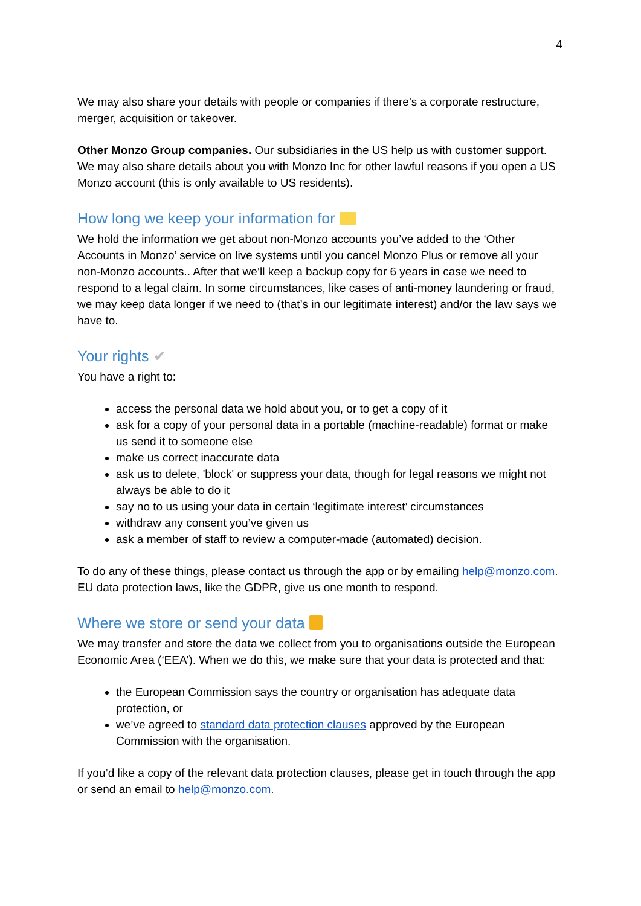4
We may also share your details with people or companies if there’s a corporate restructure, merger, acquisition or takeover.
Other Monzo Group companies. Our subsidiaries in the US help us with customer support. We may also share details about you with Monzo Inc for other lawful reasons if you open a US Monzo account (this is only available to US residents).
How long we keep your information for
We hold the information we get about non-Monzo accounts you’ve added to the ‘Other Accounts in Monzo’ service on live systems until you cancel Monzo Plus or remove all your non-Monzo accounts.. After that we’ll keep a backup copy for 6 years in case we need to respond to a legal claim. In some circumstances, like cases of anti-money laundering or fraud, we may keep data longer if we need to (that’s in our legitimate interest) and/or the law says we have to.
Your rights ✔
You have a right to:
access the personal data we hold about you, or to get a copy of it
ask for a copy of your personal data in a portable (machine-readable) format or make us send it to someone else
make us correct inaccurate data
ask us to delete, 'block' or suppress your data, though for legal reasons we might not always be able to do it
say no to us using your data in certain ‘legitimate interest’ circumstances
withdraw any consent you’ve given us
ask a member of staff to review a computer-made (automated) decision.
To do any of these things, please contact us through the app or by emailing help@monzo.com. EU data protection laws, like the GDPR, give us one month to respond.
Where we store or send your data
We may transfer and store the data we collect from you to organisations outside the European Economic Area (‘EEA’). When we do this, we make sure that your data is protected and that:
the European Commission says the country or organisation has adequate data protection, or
we’ve agreed to standard data protection clauses approved by the European Commission with the organisation.
If you’d like a copy of the relevant data protection clauses, please get in touch through the app or send an email to help@monzo.com.